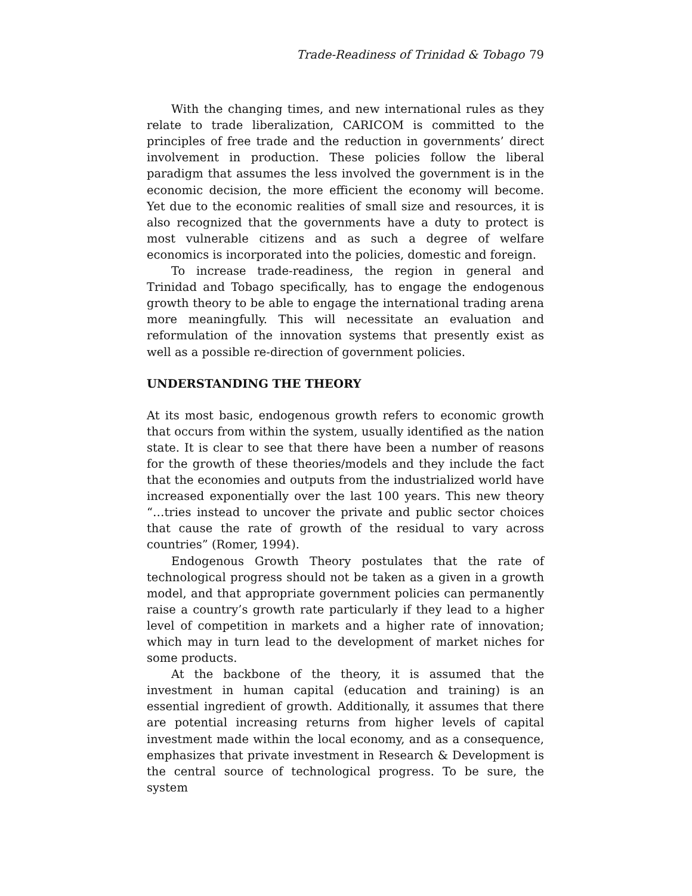Trade-Readiness of Trinidad & Tobago 79
With the changing times, and new international rules as they relate to trade liberalization, CARICOM is committed to the principles of free trade and the reduction in governments’ direct involvement in production. These policies follow the liberal paradigm that assumes the less involved the government is in the economic decision, the more efficient the economy will become. Yet due to the economic realities of small size and resources, it is also recognized that the governments have a duty to protect is most vulnerable citizens and as such a degree of welfare economics is incorporated into the policies, domestic and foreign.
To increase trade-readiness, the region in general and Trinidad and Tobago specifically, has to engage the endogenous growth theory to be able to engage the international trading arena more meaningfully. This will necessitate an evaluation and reformulation of the innovation systems that presently exist as well as a possible re-direction of government policies.
UNDERSTANDING THE THEORY
At its most basic, endogenous growth refers to economic growth that occurs from within the system, usually identified as the nation state. It is clear to see that there have been a number of reasons for the growth of these theories/models and they include the fact that the economies and outputs from the industrialized world have increased exponentially over the last 100 years. This new theory “…tries instead to uncover the private and public sector choices that cause the rate of growth of the residual to vary across countries” (Romer, 1994).
Endogenous Growth Theory postulates that the rate of technological progress should not be taken as a given in a growth model, and that appropriate government policies can permanently raise a country’s growth rate particularly if they lead to a higher level of competition in markets and a higher rate of innovation; which may in turn lead to the development of market niches for some products.
At the backbone of the theory, it is assumed that the investment in human capital (education and training) is an essential ingredient of growth. Additionally, it assumes that there are potential increasing returns from higher levels of capital investment made within the local economy, and as a consequence, emphasizes that private investment in Research & Development is the central source of technological progress. To be sure, the system